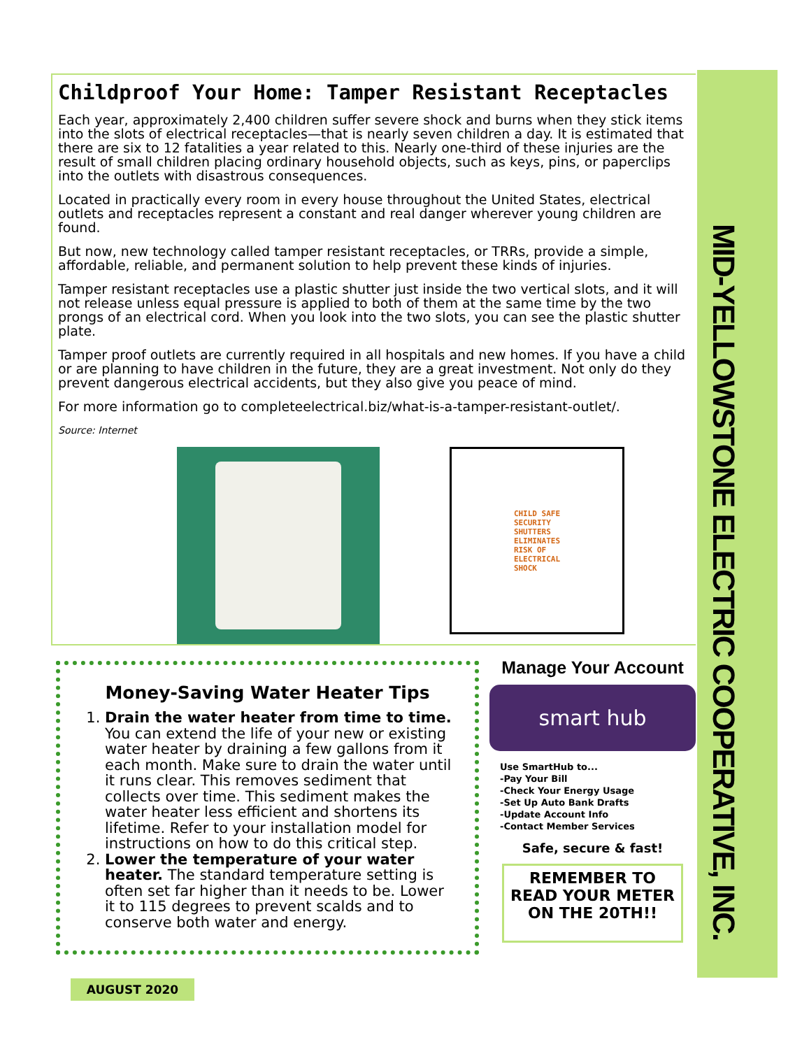MID-YELLOWSTONE ELECTRIC COOPERATIVE, INC.
Childproof Your Home: Tamper Resistant Receptacles
Each year, approximately 2,400 children suffer severe shock and burns when they stick items into the slots of electrical receptacles—that is nearly seven children a day. It is estimated that there are six to 12 fatalities a year related to this. Nearly one-third of these injuries are the result of small children placing ordinary household objects, such as keys, pins, or paperclips into the outlets with disastrous consequences.
Located in practically every room in every house throughout the United States, electrical outlets and receptacles represent a constant and real danger wherever young children are found.
But now, new technology called tamper resistant receptacles, or TRRs, provide a simple, affordable, reliable, and permanent solution to help prevent these kinds of injuries.
Tamper resistant receptacles use a plastic shutter just inside the two vertical slots, and it will not release unless equal pressure is applied to both of them at the same time by the two prongs of an electrical cord. When you look into the two slots, you can see the plastic shutter plate.
Tamper proof outlets are currently required in all hospitals and new homes. If you have a child or are planning to have children in the future, they are a great investment. Not only do they prevent dangerous electrical accidents, but they also give you peace of mind.
For more information go to completeelectrical.biz/what-is-a-tamper-resistant-outlet/.
Source: Internet
CHILD SAFE
SECURITY
SHUTTERS
ELIMINATES
RISK OF
ELECTRICAL
SHOCK
Money-Saving Water Heater Tips
1. Drain the water heater from time to time. You can extend the life of your new or existing water heater by draining a few gallons from it each month. Make sure to drain the water until it runs clear. This removes sediment that collects over time. This sediment makes the water heater less efficient and shortens its lifetime. Refer to your installation model for instructions on how to do this critical step.
2. Lower the temperature of your water heater. The standard temperature setting is often set far higher than it needs to be. Lower it to 115 degrees to prevent scalds and to conserve both water and energy.
Manage Your Account
smart hub
Use SmartHub to...
-Pay Your Bill
-Check Your Energy Usage
-Set Up Auto Bank Drafts
-Update Account Info
-Contact Member Services
Safe, secure & fast!
REMEMBER TO READ YOUR METER ON THE 20TH!!
AUGUST 2020